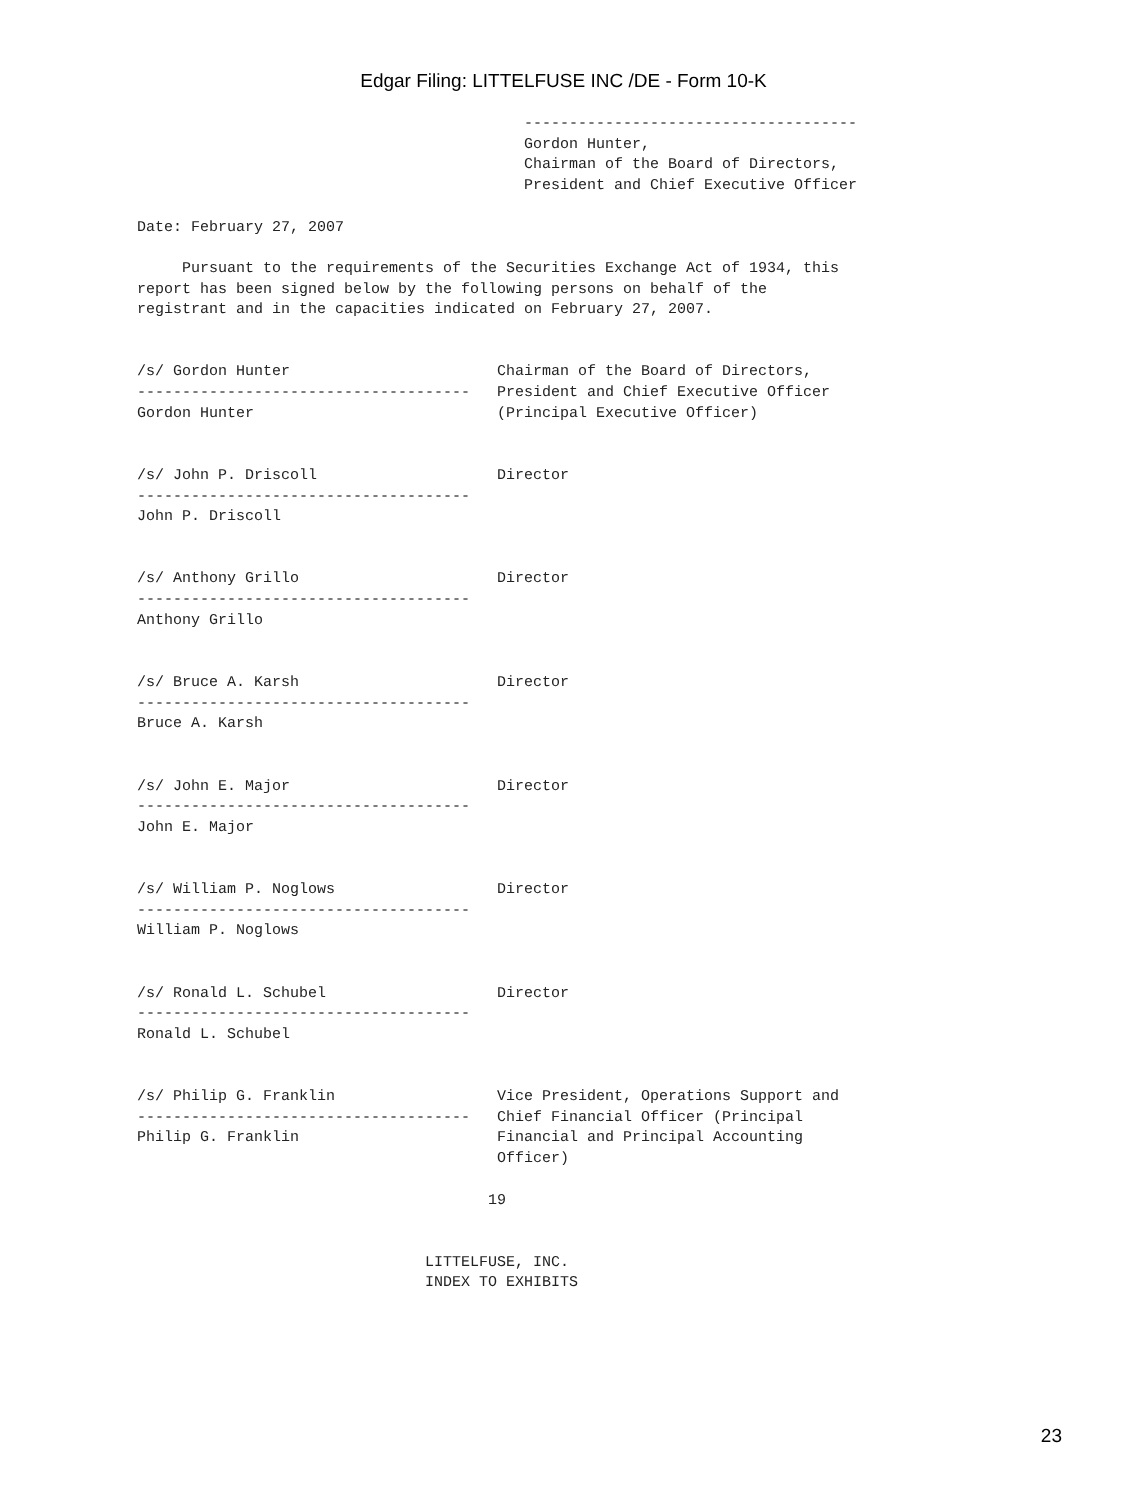Edgar Filing: LITTELFUSE INC /DE - Form 10-K
                                           -------------------------------------
                                           Gordon Hunter,
                                           Chairman of the Board of Directors,
                                           President and Chief Executive Officer

Date: February 27, 2007

     Pursuant to the requirements of the Securities Exchange Act of 1934, this
report has been signed below by the following persons on behalf of the
registrant and in the capacities indicated on February 27, 2007.


/s/ Gordon Hunter                       Chairman of the Board of Directors,
-------------------------------------   President and Chief Executive Officer
Gordon Hunter                           (Principal Executive Officer)


/s/ John P. Driscoll                    Director
-------------------------------------
John P. Driscoll


/s/ Anthony Grillo                      Director
-------------------------------------
Anthony Grillo


/s/ Bruce A. Karsh                      Director
-------------------------------------
Bruce A. Karsh


/s/ John E. Major                       Director
-------------------------------------
John E. Major


/s/ William P. Noglows                  Director
-------------------------------------
William P. Noglows


/s/ Ronald L. Schubel                   Director
-------------------------------------
Ronald L. Schubel


/s/ Philip G. Franklin                  Vice President, Operations Support and
-------------------------------------   Chief Financial Officer (Principal
Philip G. Franklin                      Financial and Principal Accounting
                                        Officer)

                                       19


                                LITTELFUSE, INC.
                                INDEX TO EXHIBITS
23